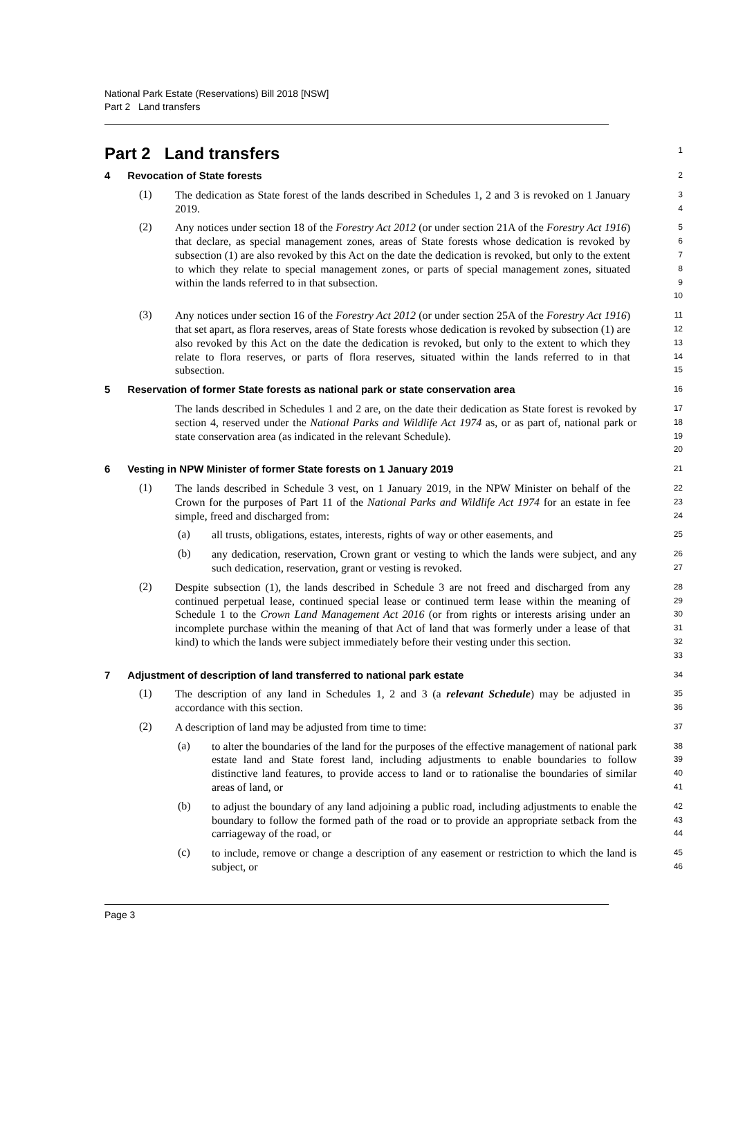National Park Estate (Reservations) Bill 2018 [NSW]
Part 2 Land transfers
Part 2 Land transfers
1
4 Revocation of State forests
2
(1)
The dedication as State forest of the lands described in Schedules 1, 2 and 3 is revoked on 1 January 2019.
3
4
(2)
Any notices under section 18 of the Forestry Act 2012 (or under section 21A of the Forestry Act 1916) that declare, as special management zones, areas of State forests whose dedication is revoked by subsection (1) are also revoked by this Act on the date the dedication is revoked, but only to the extent to which they relate to special management zones, or parts of special management zones, situated within the lands referred to in that subsection.
5
6
7
8
9
10
(3)
Any notices under section 16 of the Forestry Act 2012 (or under section 25A of the Forestry Act 1916) that set apart, as flora reserves, areas of State forests whose dedication is revoked by subsection (1) are also revoked by this Act on the date the dedication is revoked, but only to the extent to which they relate to flora reserves, or parts of flora reserves, situated within the lands referred to in that subsection.
11
12
13
14
15
5 Reservation of former State forests as national park or state conservation area
16
The lands described in Schedules 1 and 2 are, on the date their dedication as State forest is revoked by section 4, reserved under the National Parks and Wildlife Act 1974 as, or as part of, national park or state conservation area (as indicated in the relevant Schedule).
17
18
19
20
6 Vesting in NPW Minister of former State forests on 1 January 2019
21
(1)
The lands described in Schedule 3 vest, on 1 January 2019, in the NPW Minister on behalf of the Crown for the purposes of Part 11 of the National Parks and Wildlife Act 1974 for an estate in fee simple, freed and discharged from:
22
23
24
(a)
all trusts, obligations, estates, interests, rights of way or other easements, and
25
(b)
any dedication, reservation, Crown grant or vesting to which the lands were subject, and any such dedication, reservation, grant or vesting is revoked.
26
27
(2)
Despite subsection (1), the lands described in Schedule 3 are not freed and discharged from any continued perpetual lease, continued special lease or continued term lease within the meaning of Schedule 1 to the Crown Land Management Act 2016 (or from rights or interests arising under an incomplete purchase within the meaning of that Act of land that was formerly under a lease of that kind) to which the lands were subject immediately before their vesting under this section.
28
29
30
31
32
33
7 Adjustment of description of land transferred to national park estate
34
(1)
The description of any land in Schedules 1, 2 and 3 (a relevant Schedule) may be adjusted in accordance with this section.
35
36
(2)
A description of land may be adjusted from time to time:
37
(a)
to alter the boundaries of the land for the purposes of the effective management of national park estate land and State forest land, including adjustments to enable boundaries to follow distinctive land features, to provide access to land or to rationalise the boundaries of similar areas of land, or
38
39
40
41
(b)
to adjust the boundary of any land adjoining a public road, including adjustments to enable the boundary to follow the formed path of the road or to provide an appropriate setback from the carriageway of the road, or
42
43
44
(c)
to include, remove or change a description of any easement or restriction to which the land is subject, or
45
46
Page 3